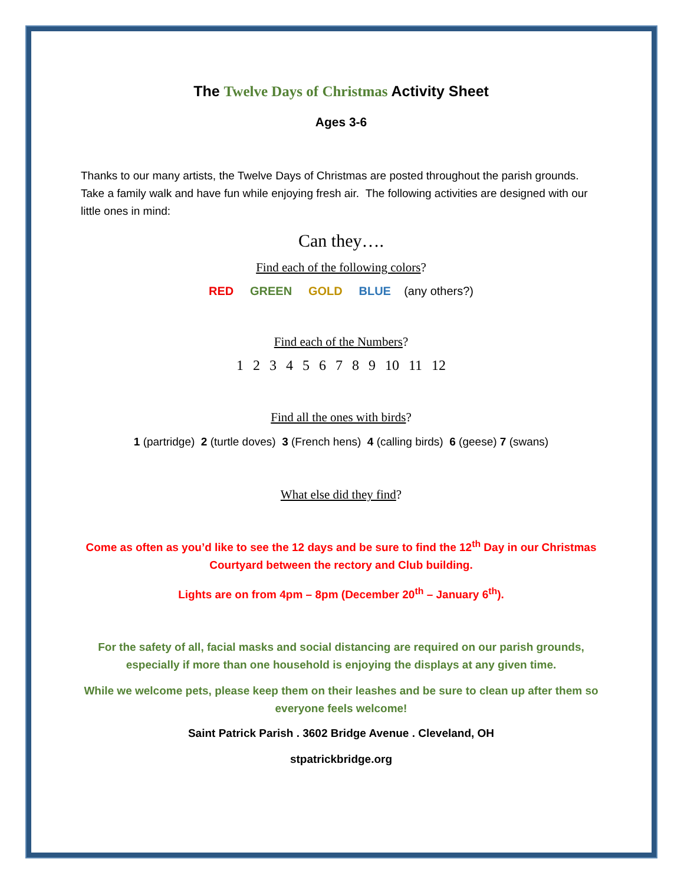The Twelve Days of Christmas Activity Sheet
Ages 3-6
Thanks to our many artists, the Twelve Days of Christmas are posted throughout the parish grounds. Take a family walk and have fun while enjoying fresh air. The following activities are designed with our little ones in mind:
Can they….
Find each of the following colors?
RED GREEN GOLD BLUE (any others?)
Find each of the Numbers?
1 2 3 4 5 6 7 8 9 10 11 12
Find all the ones with birds?
1 (partridge) 2 (turtle doves) 3 (French hens) 4 (calling birds) 6 (geese) 7 (swans)
What else did they find?
Come as often as you’d like to see the 12 days and be sure to find the 12<sup>th</sup> Day in our Christmas Courtyard between the rectory and Club building.
Lights are on from 4pm – 8pm (December 20<sup>th</sup> – January 6<sup>th</sup>).
For the safety of all, facial masks and social distancing are required on our parish grounds, especially if more than one household is enjoying the displays at any given time.
While we welcome pets, please keep them on their leashes and be sure to clean up after them so everyone feels welcome!
Saint Patrick Parish . 3602 Bridge Avenue . Cleveland, OH
stpatrickbridge.org